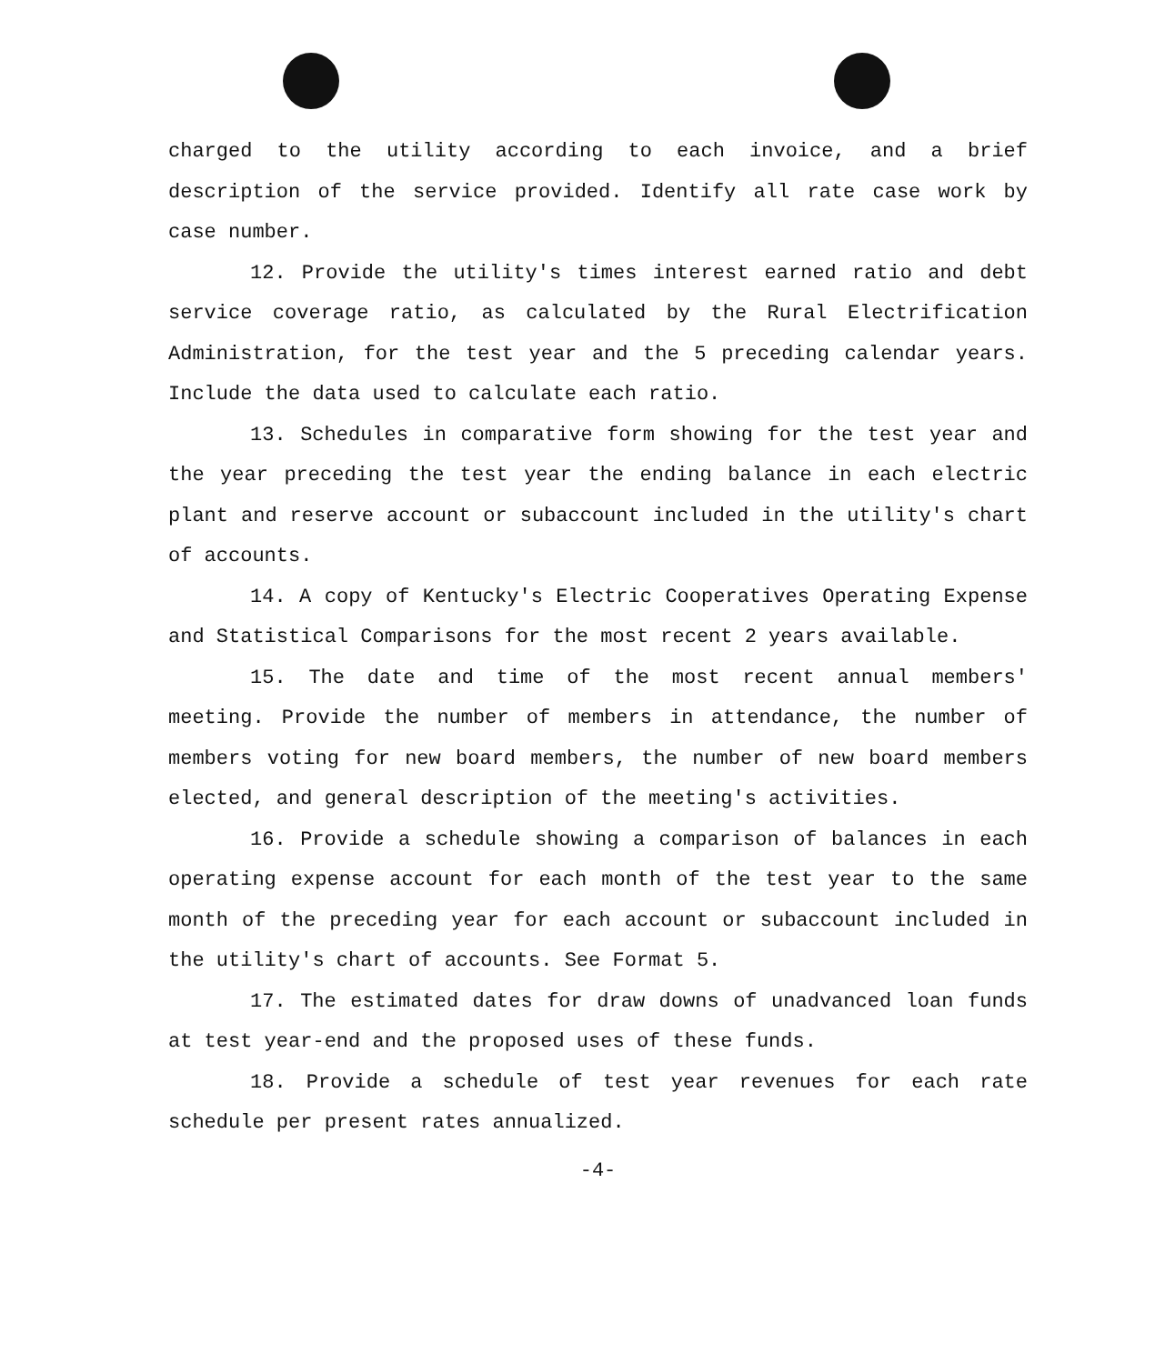charged to the utility according to each invoice, and a brief description of the service provided. Identify all rate case work by case number.
12. Provide the utility's times interest earned ratio and debt service coverage ratio, as calculated by the Rural Electrification Administration, for the test year and the 5 preceding calendar years. Include the data used to calculate each ratio.
13. Schedules in comparative form showing for the test year and the year preceding the test year the ending balance in each electric plant and reserve account or subaccount included in the utility's chart of accounts.
14. A copy of Kentucky's Electric Cooperatives Operating Expense and Statistical Comparisons for the most recent 2 years available.
15. The date and time of the most recent annual members' meeting. Provide the number of members in attendance, the number of members voting for new board members, the number of new board members elected, and general description of the meeting's activities.
16. Provide a schedule showing a comparison of balances in each operating expense account for each month of the test year to the same month of the preceding year for each account or subaccount included in the utility's chart of accounts. See Format 5.
17. The estimated dates for draw downs of unadvanced loan funds at test year-end and the proposed uses of these funds.
18. Provide a schedule of test year revenues for each rate schedule per present rates annualized.
-4-